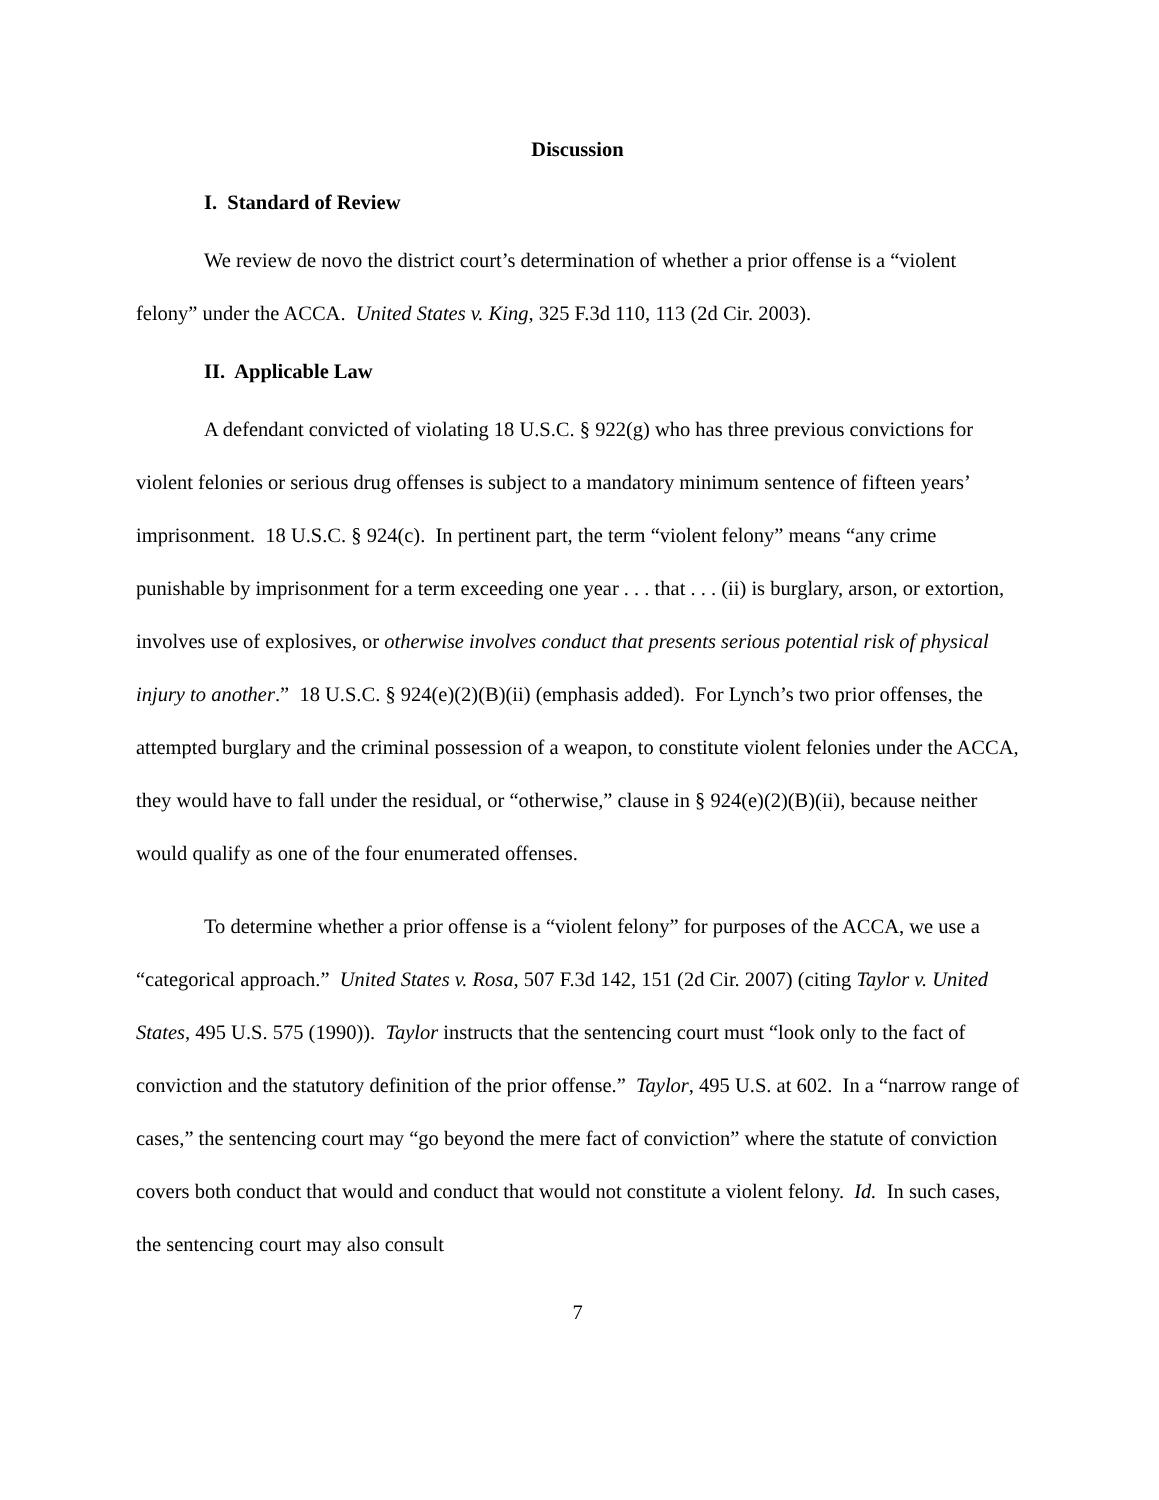Discussion
I. Standard of Review
We review de novo the district court’s determination of whether a prior offense is a “violent felony” under the ACCA. United States v. King, 325 F.3d 110, 113 (2d Cir. 2003).
II. Applicable Law
A defendant convicted of violating 18 U.S.C. § 922(g) who has three previous convictions for violent felonies or serious drug offenses is subject to a mandatory minimum sentence of fifteen years’ imprisonment. 18 U.S.C. § 924(c). In pertinent part, the term “violent felony” means “any crime punishable by imprisonment for a term exceeding one year . . . that . . . (ii) is burglary, arson, or extortion, involves use of explosives, or otherwise involves conduct that presents serious potential risk of physical injury to another.” 18 U.S.C. § 924(e)(2)(B)(ii) (emphasis added). For Lynch’s two prior offenses, the attempted burglary and the criminal possession of a weapon, to constitute violent felonies under the ACCA, they would have to fall under the residual, or “otherwise,” clause in § 924(e)(2)(B)(ii), because neither would qualify as one of the four enumerated offenses.
To determine whether a prior offense is a “violent felony” for purposes of the ACCA, we use a “categorical approach.” United States v. Rosa, 507 F.3d 142, 151 (2d Cir. 2007) (citing Taylor v. United States, 495 U.S. 575 (1990)). Taylor instructs that the sentencing court must “look only to the fact of conviction and the statutory definition of the prior offense.” Taylor, 495 U.S. at 602. In a “narrow range of cases,” the sentencing court may “go beyond the mere fact of conviction” where the statute of conviction covers both conduct that would and conduct that would not constitute a violent felony. Id. In such cases, the sentencing court may also consult
7